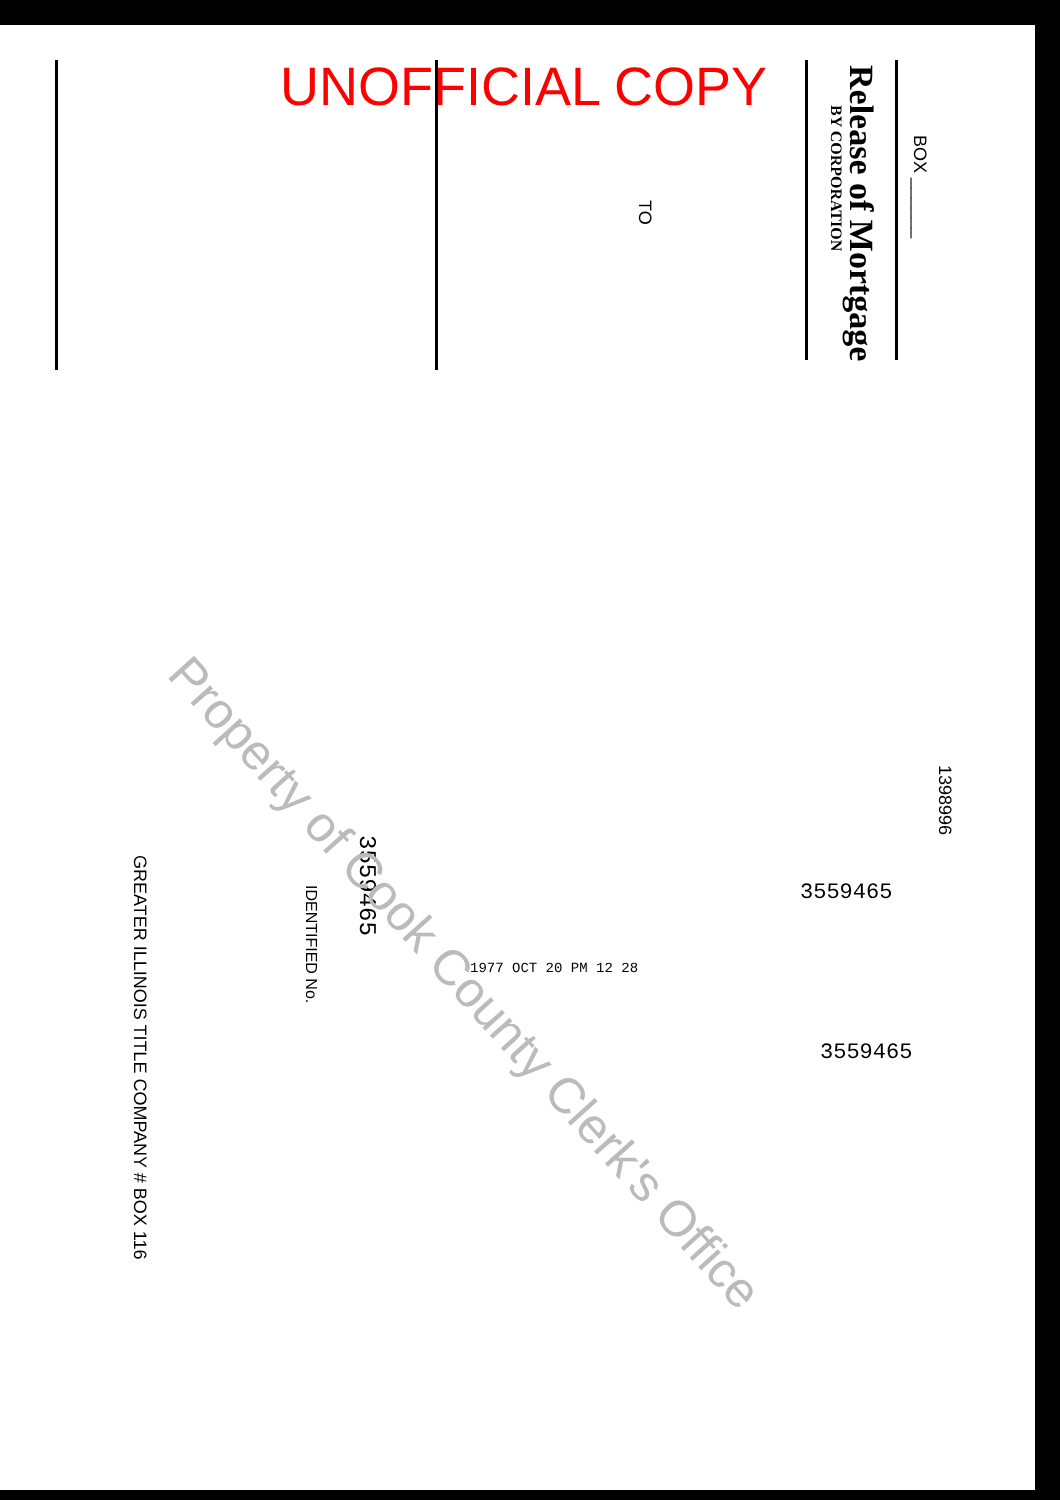UNOFFICIAL COPY Release of Mortgage
BY CORPORATION
BOX ______
TO
3559465
IDENTIFIED No.
GREATER ILLINOIS TITLE COMPANY # BOX 116
1398996
3559465
3559465
1977 OCT 20 PM 12 28
Property of Cook County Clerk's Office